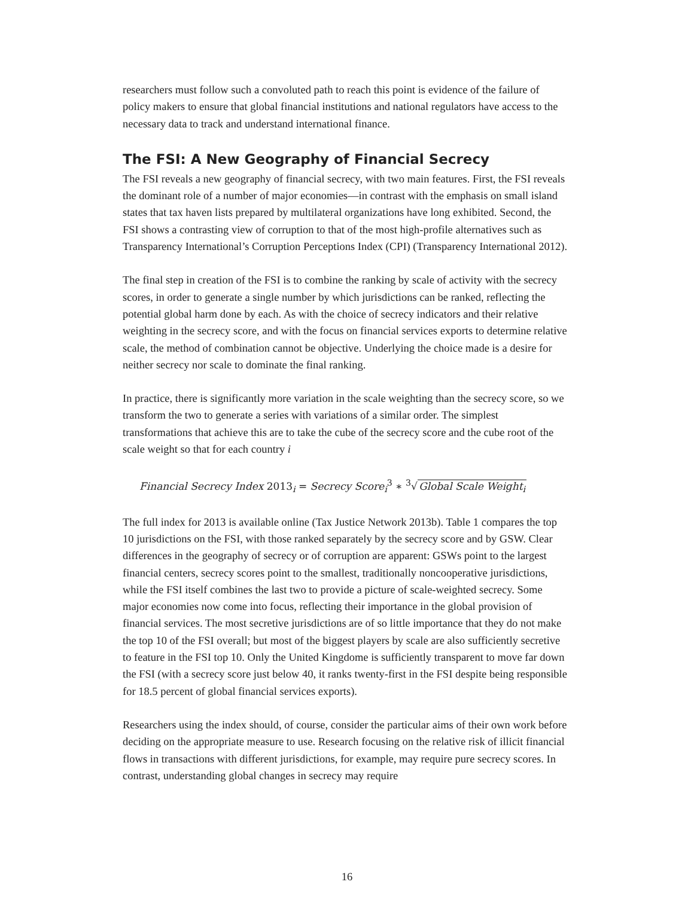researchers must follow such a convoluted path to reach this point is evidence of the failure of policy makers to ensure that global financial institutions and national regulators have access to the necessary data to track and understand international finance.
The FSI: A New Geography of Financial Secrecy
The FSI reveals a new geography of financial secrecy, with two main features. First, the FSI reveals the dominant role of a number of major economies—in contrast with the emphasis on small island states that tax haven lists prepared by multilateral organizations have long exhibited. Second, the FSI shows a contrasting view of corruption to that of the most high-profile alternatives such as Transparency International’s Corruption Perceptions Index (CPI) (Transparency International 2012).
The final step in creation of the FSI is to combine the ranking by scale of activity with the secrecy scores, in order to generate a single number by which jurisdictions can be ranked, reflecting the potential global harm done by each. As with the choice of secrecy indicators and their relative weighting in the secrecy score, and with the focus on financial services exports to determine relative scale, the method of combination cannot be objective. Underlying the choice made is a desire for neither secrecy nor scale to dominate the final ranking.
In practice, there is significantly more variation in the scale weighting than the secrecy score, so we transform the two to generate a series with variations of a similar order. The simplest transformations that achieve this are to take the cube of the secrecy score and the cube root of the scale weight so that for each country i
Financial Secrecy Index 2013<sub>i</sub> = Secrecy Score<sub>i</sub><sup>3</sup> ∗ <sup>3</sup>√Global Scale Weight<sub>i</sub>
The full index for 2013 is available online (Tax Justice Network 2013b). Table 1 compares the top 10 jurisdictions on the FSI, with those ranked separately by the secrecy score and by GSW. Clear differences in the geography of secrecy or of corruption are apparent: GSWs point to the largest financial centers, secrecy scores point to the smallest, traditionally noncooperative jurisdictions, while the FSI itself combines the last two to provide a picture of scale-weighted secrecy. Some major economies now come into focus, reflecting their importance in the global provision of financial services. The most secretive jurisdictions are of so little importance that they do not make the top 10 of the FSI overall; but most of the biggest players by scale are also sufficiently secretive to feature in the FSI top 10. Only the United Kingdome is sufficiently transparent to move far down the FSI (with a secrecy score just below 40, it ranks twenty-first in the FSI despite being responsible for 18.5 percent of global financial services exports).
Researchers using the index should, of course, consider the particular aims of their own work before deciding on the appropriate measure to use. Research focusing on the relative risk of illicit financial flows in transactions with different jurisdictions, for example, may require pure secrecy scores. In contrast, understanding global changes in secrecy may require
16